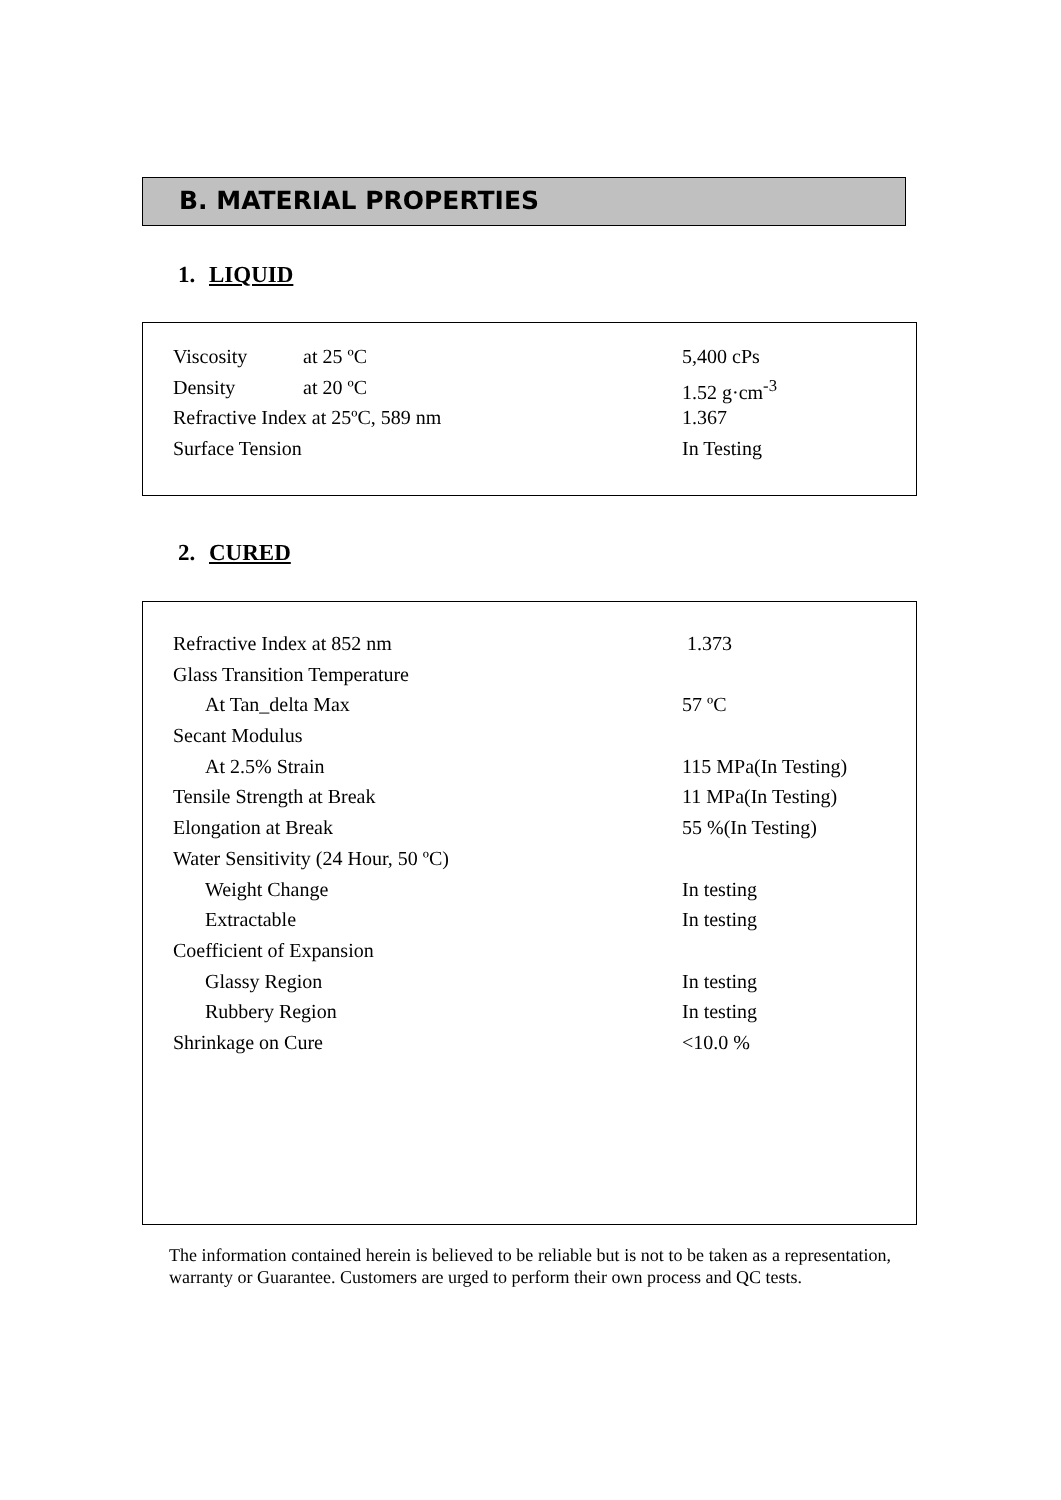B. MATERIAL PROPERTIES
1. LIQUID
| Viscosity | at 25 ºC | 5,400 cPs |
| Density | at 20 ºC | 1.52 g·cm<sup>-3</sup> |
| Refractive Index at 25ºC, 589 nm | | 1.367 |
| Surface Tension | | In Testing |
2. CURED
| Refractive Index at 852 nm | 1.373 |
| Glass Transition Temperature | |
| At Tan_delta Max | 57 ºC |
| Secant Modulus | |
| At 2.5% Strain | 115 MPa(In Testing) |
| Tensile Strength at Break | 11 MPa(In Testing) |
| Elongation at Break | 55 %(In Testing) |
| Water Sensitivity (24 Hour, 50 ºC) | |
| Weight Change | In testing |
| Extractable | In testing |
| Coefficient of Expansion | |
| Glassy Region | In testing |
| Rubbery Region | In testing |
| Shrinkage on Cure | <10.0 % |
The information contained herein is believed to be reliable but is not to be taken as a representation, warranty or Guarantee. Customers are urged to perform their own process and QC tests.